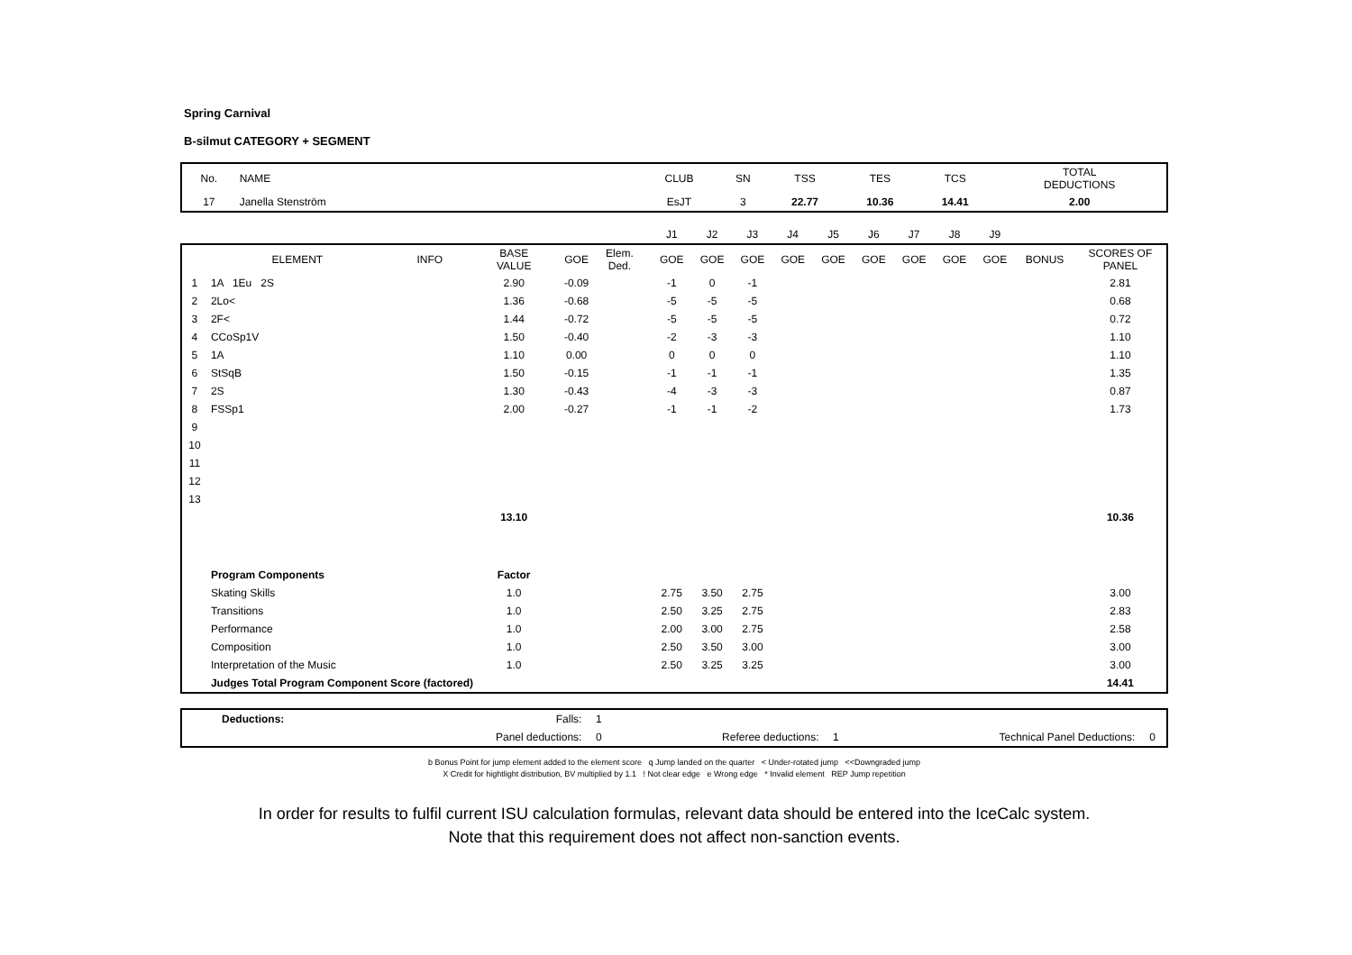Spring Carnival
B-silmut CATEGORY + SEGMENT
| No. | NAME | CLUB | SN | TSS | TES | TCS | TOTAL DEDUCTIONS |
| 17 | Janella Stenström | EsJT | 3 | 22.77 | 10.36 | 14.41 | 2.00 |
| | | | | | | | J1 | J2 | J3 | J4 | J5 | J6 | J7 | J8 | J9 | | |
| | ELEMENT | INFO | BASE VALUE | GOE | Elem. Ded. | | GOE | GOE | GOE | GOE | GOE | GOE | GOE | GOE | GOE | BONUS | SCORES OF PANEL |
| 1 | 1A 1Eu 2S | | 2.90 | -0.09 | | | -1 | 0 | -1 | | | | | | | | 2.81 |
| 2 | 2Lo< | | 1.36 | -0.68 | | | -5 | -5 | -5 | | | | | | | | 0.68 |
| 3 | 2F< | | 1.44 | -0.72 | | | -5 | -5 | -5 | | | | | | | | 0.72 |
| 4 | CCoSp1V | | 1.50 | -0.40 | | | -2 | -3 | -3 | | | | | | | | 1.10 |
| 5 | 1A | | 1.10 | 0.00 | | | 0 | 0 | 0 | | | | | | | | 1.10 |
| 6 | StSqB | | 1.50 | -0.15 | | | -1 | -1 | -1 | | | | | | | | 1.35 |
| 7 | 2S | | 1.30 | -0.43 | | | -4 | -3 | -3 | | | | | | | | 0.87 |
| 8 | FSSp1 | | 2.00 | -0.27 | | | -1 | -1 | -2 | | | | | | | | 1.73 |
| 9 | | | | | | | | | | | | | | | | | |
| 10 | | | | | | | | | | | | | | | | | |
| 11 | | | | | | | | | | | | | | | | | |
| 12 | | | | | | | | | | | | | | | | | |
| 13 | | | | | | | | | | | | | | | | | |
| | | | 13.10 | | | | | | | | | | | | | | 10.36 |
| | Program Components | | Factor | | | | | | | | | | | | | | |
| | Skating Skills | | 1.0 | | | | 2.75 | 3.50 | 2.75 | | | | | | | | 3.00 |
| | Transitions | | 1.0 | | | | 2.50 | 3.25 | 2.75 | | | | | | | | 2.83 |
| | Performance | | 1.0 | | | | 2.00 | 3.00 | 2.75 | | | | | | | | 2.58 |
| | Composition | | 1.0 | | | | 2.50 | 3.50 | 3.00 | | | | | | | | 3.00 |
| | Interpretation of the Music | | 1.0 | | | | 2.50 | 3.25 | 3.25 | | | | | | | | 3.00 |
| | Judges Total Program Component Score (factored) | | | | | | | | | | | | | | | | 14.41 |
| Deductions: | Falls: | 1 | | | | |
| | Panel deductions: | 0 | Referee deductions: | 1 | Technical Panel Deductions: | 0 |
b Bonus Point for jump element added to the element score q Jump landed on the quarter < Under-rotated jump <<Downgraded jump
X Credit for hightlight distribution, BV multiplied by 1.1 ! Not clear edge e Wrong edge * Invalid element REP Jump repetition
In order for results to fulfil current ISU calculation formulas, relevant data should be entered into the IceCalc system.
Note that this requirement does not affect non-sanction events.